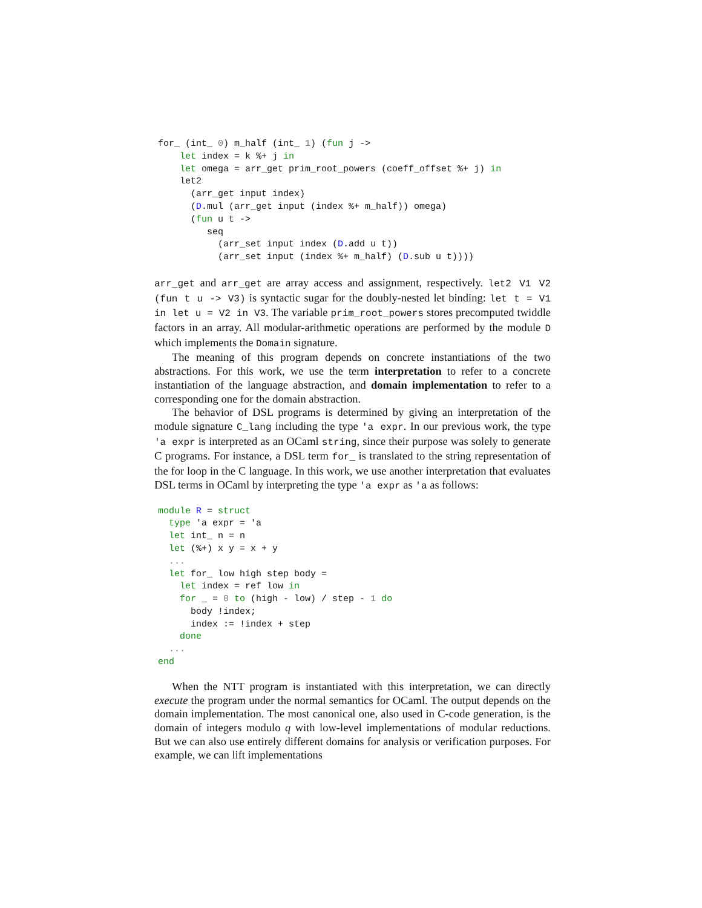for_ (int_ 0) m_half (int_ 1) (fun j ->
    let index = k %+ j in
    let omega = arr_get prim_root_powers (coeff_offset %+ j) in
    let2
      (arr_get input index)
      (D.mul (arr_get input (index %+ m_half)) omega)
      (fun u t ->
         seq
           (arr_set input index (D.add u t))
           (arr_set input (index %+ m_half) (D.sub u t))))
arr_get and arr_get are array access and assignment, respectively. let2 V1 V2 (fun t u -> V3) is syntactic sugar for the doubly-nested let binding: let t = V1 in let u = V2 in V3. The variable prim_root_powers stores precomputed twiddle factors in an array. All modular-arithmetic operations are performed by the module D which implements the Domain signature.
The meaning of this program depends on concrete instantiations of the two abstractions. For this work, we use the term interpretation to refer to a concrete instantiation of the language abstraction, and domain implementation to refer to a corresponding one for the domain abstraction.
The behavior of DSL programs is determined by giving an interpretation of the module signature C_lang including the type 'a expr. In our previous work, the type 'a expr is interpreted as an OCaml string, since their purpose was solely to generate C programs. For instance, a DSL term for_ is translated to the string representation of the for loop in the C language. In this work, we use another interpretation that evaluates DSL terms in OCaml by interpreting the type 'a expr as 'a as follows:
module R = struct
  type 'a expr = 'a
  let int_ n = n
  let (%+) x y = x + y
  ...
  let for_ low high step body =
    let index = ref low in
    for _ = 0 to (high - low) / step - 1 do
      body !index;
      index := !index + step
    done
  ...
end
When the NTT program is instantiated with this interpretation, we can directly execute the program under the normal semantics for OCaml. The output depends on the domain implementation. The most canonical one, also used in C-code generation, is the domain of integers modulo q with low-level implementations of modular reductions. But we can also use entirely different domains for analysis or verification purposes. For example, we can lift implementations